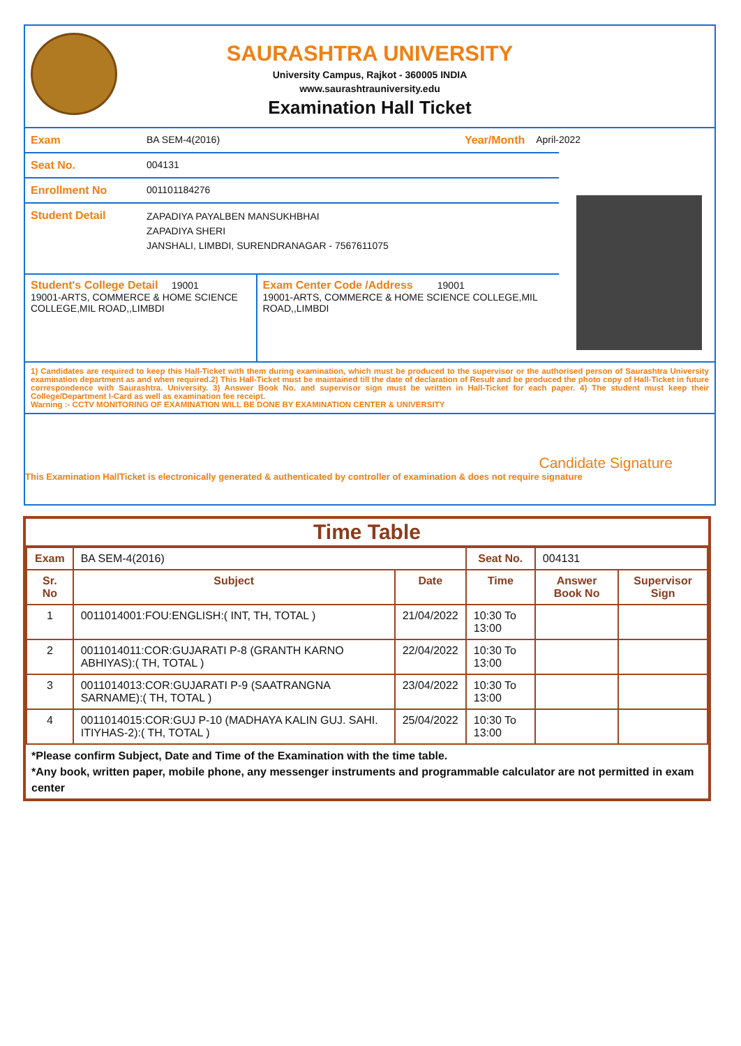SAURASHTRA UNIVERSITY
University Campus, Rajkot - 360005 INDIA
www.saurashtrauniversity.edu
Examination Hall Ticket
Exam BA SEM-4(2016) Year/Month April-2022
Seat No. 004131
Enrollment No 001101184276
Student Detail
ZAPADIYA PAYALBEN MANSUKHBHAI
ZAPADIYA SHERI
JANSHALI, LIMBDI, SURENDRANAGAR - 7567611075
Student's College Detail 19001
19001-ARTS, COMMERCE & HOME SCIENCE COLLEGE,MIL ROAD,,LIMBDI
Exam Center Code /Address 19001
19001-ARTS, COMMERCE & HOME SCIENCE COLLEGE,MIL ROAD,,LIMBDI
1) Candidates are required to keep this Hall-Ticket with them during examination, which must be produced to the supervisor or the authorised person of Saurashtra University examination department as and when required.2) This Hall-Ticket must be maintained till the date of declaration of Result and be produced the photo copy of Hall-Ticket in future correspondence with Saurashtra. University. 3) Answer Book No. and supervisor sign must be written in Hall-Ticket for each paper. 4) The student must keep their College/Department I-Card as well as examination fee receipt.
Warning :- CCTV MONITORING OF EXAMINATION WILL BE DONE BY EXAMINATION CENTER & UNIVERSITY
Candidate Signature
This Examination HallTicket is electronically generated & authenticated by controller of examination & does not require signature
Time Table
| Exam | BA SEM-4(2016) | | Seat No. | 004131 | |
| Sr. No | Subject | Date | Time | Answer Book No | Supervisor Sign |
| 1 | 0011014001:FOU:ENGLISH:( INT, TH, TOTAL ) | 21/04/2022 | 10:30 To 13:00 | | |
| 2 | 0011014011:COR:GUJARATI P-8 (GRANTH KARNO ABHIYAS):( TH, TOTAL ) | 22/04/2022 | 10:30 To 13:00 | | |
| 3 | 0011014013:COR:GUJARATI P-9 (SAATRANGNA SARNAME):( TH, TOTAL ) | 23/04/2022 | 10:30 To 13:00 | | |
| 4 | 0011014015:COR:GUJ P-10 (MADHAYA KALIN GUJ. SAHI. ITIYHAS-2):( TH, TOTAL ) | 25/04/2022 | 10:30 To 13:00 | | |
*Please confirm Subject, Date and Time of the Examination with the time table.
*Any book, written paper, mobile phone, any messenger instruments and programmable calculator are not permitted in exam center